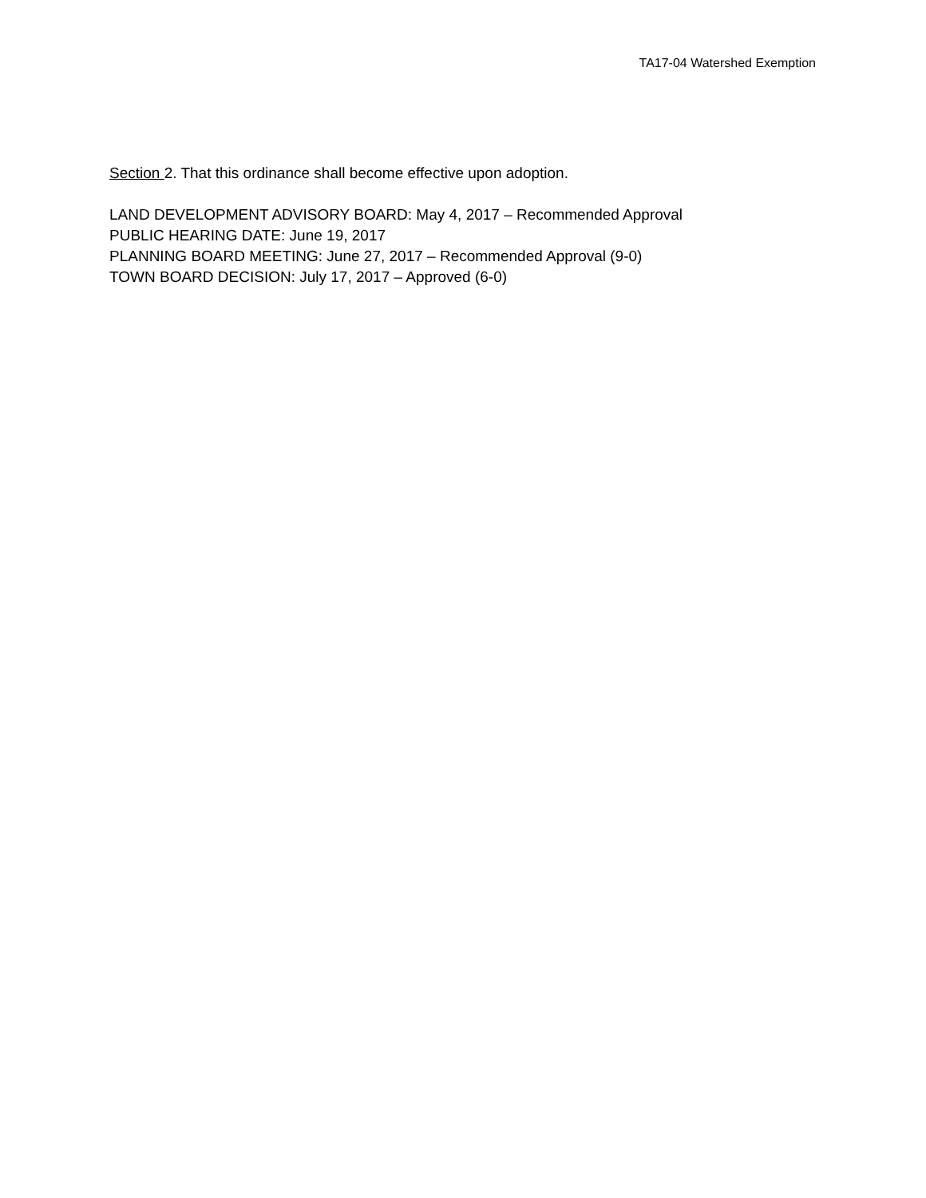TA17-04 Watershed Exemption
Section 2. That this ordinance shall become effective upon adoption.
LAND DEVELOPMENT ADVISORY BOARD: May 4, 2017 – Recommended Approval
PUBLIC HEARING DATE: June 19, 2017
PLANNING BOARD MEETING: June 27, 2017 – Recommended Approval (9-0)
TOWN BOARD DECISION: July 17, 2017 – Approved (6-0)